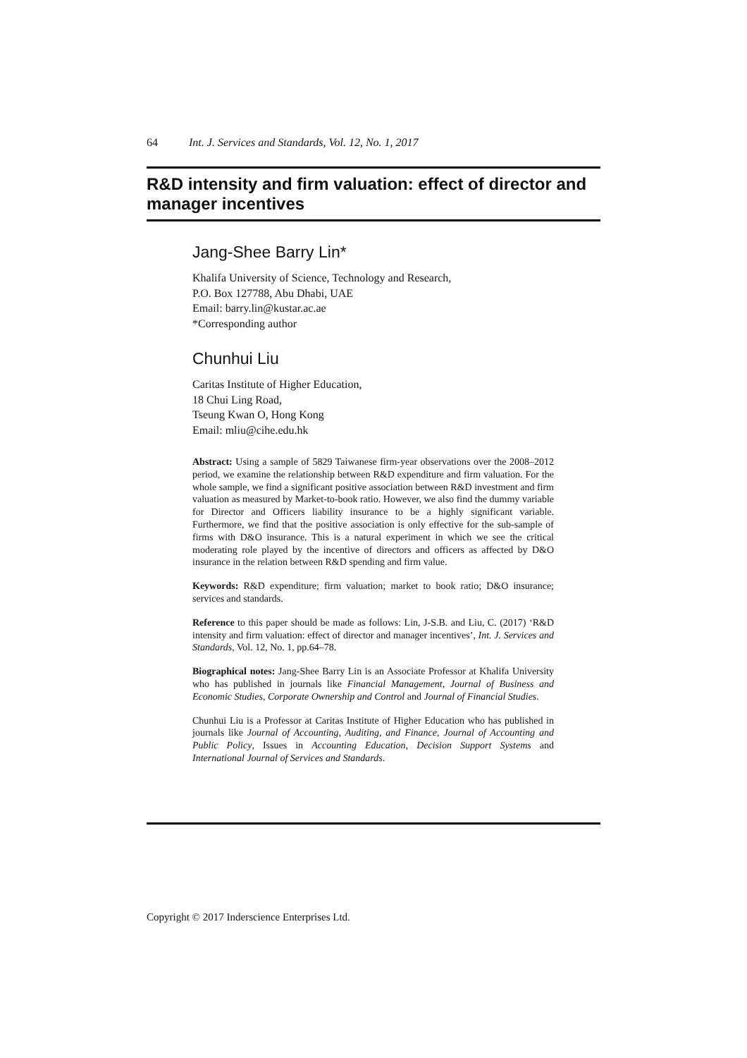64 Int. J. Services and Standards, Vol. 12, No. 1, 2017
R&D intensity and firm valuation: effect of director and manager incentives
Jang-Shee Barry Lin*
Khalifa University of Science, Technology and Research,
P.O. Box 127788, Abu Dhabi, UAE
Email: barry.lin@kustar.ac.ae
*Corresponding author
Chunhui Liu
Caritas Institute of Higher Education,
18 Chui Ling Road,
Tseung Kwan O, Hong Kong
Email: mliu@cihe.edu.hk
Abstract: Using a sample of 5829 Taiwanese firm-year observations over the 2008–2012 period, we examine the relationship between R&D expenditure and firm valuation. For the whole sample, we find a significant positive association between R&D investment and firm valuation as measured by Market-to-book ratio. However, we also find the dummy variable for Director and Officers liability insurance to be a highly significant variable. Furthermore, we find that the positive association is only effective for the sub-sample of firms with D&O insurance. This is a natural experiment in which we see the critical moderating role played by the incentive of directors and officers as affected by D&O insurance in the relation between R&D spending and firm value.
Keywords: R&D expenditure; firm valuation; market to book ratio; D&O insurance; services and standards.
Reference to this paper should be made as follows: Lin, J-S.B. and Liu, C. (2017) ‘R&D intensity and firm valuation: effect of director and manager incentives’, Int. J. Services and Standards, Vol. 12, No. 1, pp.64–78.
Biographical notes: Jang-Shee Barry Lin is an Associate Professor at Khalifa University who has published in journals like Financial Management, Journal of Business and Economic Studies, Corporate Ownership and Control and Journal of Financial Studies.
Chunhui Liu is a Professor at Caritas Institute of Higher Education who has published in journals like Journal of Accounting, Auditing, and Finance, Journal of Accounting and Public Policy, Issues in Accounting Education, Decision Support Systems and International Journal of Services and Standards.
Copyright © 2017 Inderscience Enterprises Ltd.